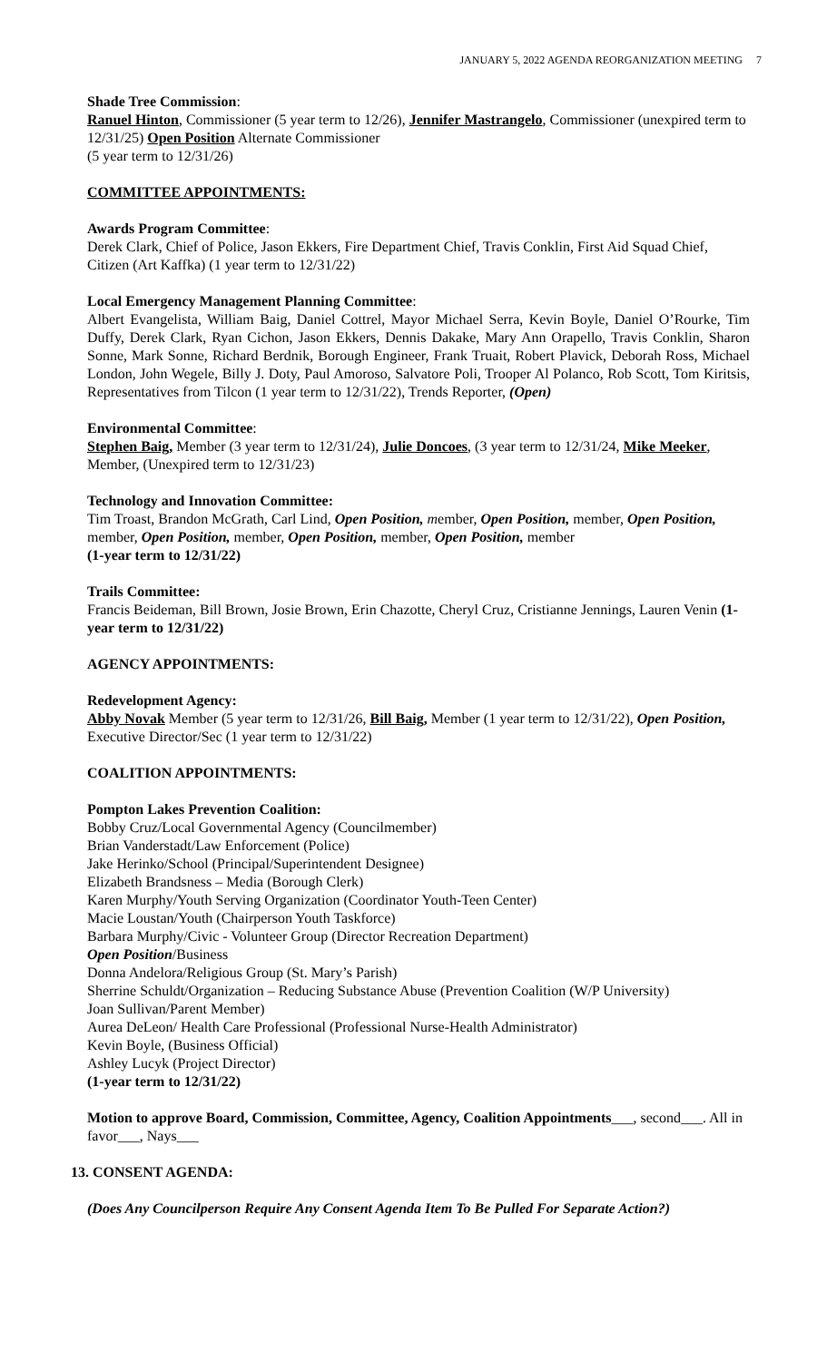JANUARY 5, 2022 AGENDA REORGANIZATION MEETING 7
Shade Tree Commission:
Ranuel Hinton, Commissioner (5 year term to 12/26), Jennifer Mastrangelo, Commissioner (unexpired term to 12/31/25) Open Position Alternate Commissioner
(5 year term to 12/31/26)
COMMITTEE APPOINTMENTS:
Awards Program Committee:
Derek Clark, Chief of Police, Jason Ekkers, Fire Department Chief, Travis Conklin, First Aid Squad Chief, Citizen (Art Kaffka) (1 year term to 12/31/22)
Local Emergency Management Planning Committee:
Albert Evangelista, William Baig, Daniel Cottrel, Mayor Michael Serra, Kevin Boyle, Daniel O’Rourke, Tim Duffy, Derek Clark, Ryan Cichon, Jason Ekkers, Dennis Dakake, Mary Ann Orapello, Travis Conklin, Sharon Sonne, Mark Sonne, Richard Berdnik, Borough Engineer, Frank Truait, Robert Plavick, Deborah Ross, Michael London, John Wegele, Billy J. Doty, Paul Amoroso, Salvatore Poli, Trooper Al Polanco, Rob Scott, Tom Kiritsis, Representatives from Tilcon (1 year term to 12/31/22), Trends Reporter, (Open)
Environmental Committee:
Stephen Baig, Member (3 year term to 12/31/24), Julie Doncoes, (3 year term to 12/31/24, Mike Meeker, Member, (Unexpired term to 12/31/23)
Technology and Innovation Committee:
Tim Troast, Brandon McGrath, Carl Lind, Open Position, member, Open Position, member, Open Position, member, Open Position, member, Open Position, member, Open Position, member
(1-year term to 12/31/22)
Trails Committee:
Francis Beideman, Bill Brown, Josie Brown, Erin Chazotte, Cheryl Cruz, Cristianne Jennings, Lauren Venin (1-year term to 12/31/22)
AGENCY APPOINTMENTS:
Redevelopment Agency:
Abby Novak Member (5 year term to 12/31/26, Bill Baig, Member (1 year term to 12/31/22), Open Position, Executive Director/Sec (1 year term to 12/31/22)
COALITION APPOINTMENTS:
Pompton Lakes Prevention Coalition:
Bobby Cruz/Local Governmental Agency (Councilmember)
Brian Vanderstadt/Law Enforcement (Police)
Jake Herinko/School (Principal/Superintendent Designee)
Elizabeth Brandsness – Media (Borough Clerk)
Karen Murphy/Youth Serving Organization (Coordinator Youth-Teen Center)
Macie Loustan/Youth (Chairperson Youth Taskforce)
Barbara Murphy/Civic - Volunteer Group (Director Recreation Department)
Open Position/Business
Donna Andelora/Religious Group (St. Mary’s Parish)
Sherrine Schuldt/Organization – Reducing Substance Abuse (Prevention Coalition (W/P University)
Joan Sullivan/Parent Member)
Aurea DeLeon/ Health Care Professional (Professional Nurse-Health Administrator)
Kevin Boyle, (Business Official)
Ashley Lucyk (Project Director)
(1-year term to 12/31/22)
Motion to approve Board, Commission, Committee, Agency, Coalition Appointments___, second___. All in favor___, Nays___
13. CONSENT AGENDA:
(Does Any Councilperson Require Any Consent Agenda Item To Be Pulled For Separate Action?)